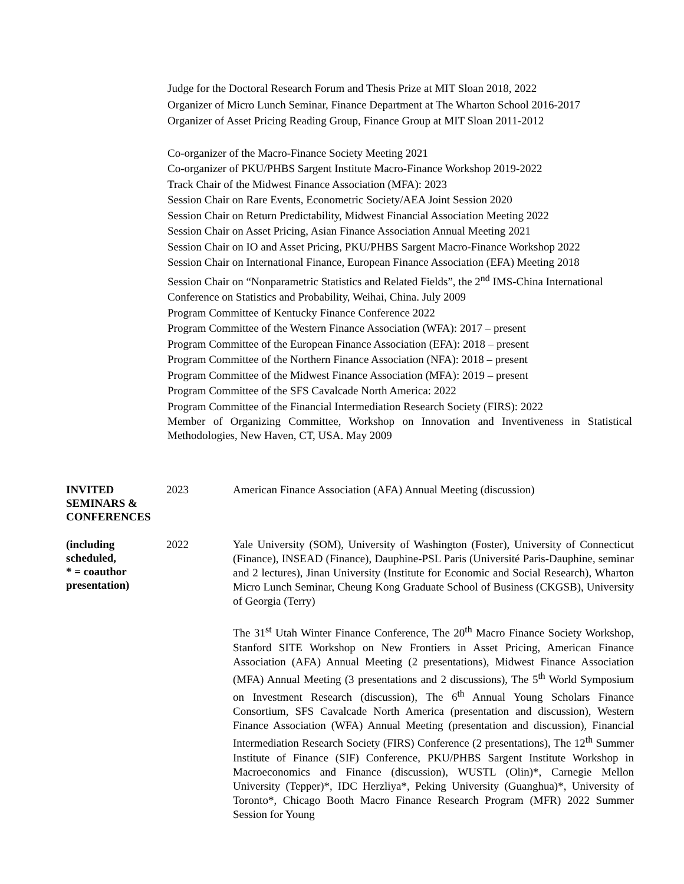Judge for the Doctoral Research Forum and Thesis Prize at MIT Sloan 2018, 2022
Organizer of Micro Lunch Seminar, Finance Department at The Wharton School 2016-2017
Organizer of Asset Pricing Reading Group, Finance Group at MIT Sloan 2011-2012
Co-organizer of the Macro-Finance Society Meeting 2021
Co-organizer of PKU/PHBS Sargent Institute Macro-Finance Workshop 2019-2022
Track Chair of the Midwest Finance Association (MFA): 2023
Session Chair on Rare Events, Econometric Society/AEA Joint Session 2020
Session Chair on Return Predictability, Midwest Financial Association Meeting 2022
Session Chair on Asset Pricing, Asian Finance Association Annual Meeting 2021
Session Chair on IO and Asset Pricing, PKU/PHBS Sargent Macro-Finance Workshop 2022
Session Chair on International Finance, European Finance Association (EFA) Meeting 2018
Session Chair on “Nonparametric Statistics and Related Fields”, the 2<sup>nd</sup> IMS-China International Conference on Statistics and Probability, Weihai, China. July 2009
Program Committee of Kentucky Finance Conference 2022
Program Committee of the Western Finance Association (WFA): 2017 – present
Program Committee of the European Finance Association (EFA): 2018 – present
Program Committee of the Northern Finance Association (NFA): 2018 – present
Program Committee of the Midwest Finance Association (MFA): 2019 – present
Program Committee of the SFS Cavalcade North America: 2022
Program Committee of the Financial Intermediation Research Society (FIRS): 2022
Member of Organizing Committee, Workshop on Innovation and Inventiveness in Statistical Methodologies, New Haven, CT, USA. May 2009
INVITED
SEMINARS &
CONFERENCES
2023 American Finance Association (AFA) Annual Meeting (discussion)
(including
scheduled,
* = coauthor
presentation)
2022 Yale University (SOM), University of Washington (Foster), University of Connecticut (Finance), INSEAD (Finance), Dauphine-PSL Paris (Université Paris-Dauphine, seminar and 2 lectures), Jinan University (Institute for Economic and Social Research), Wharton Micro Lunch Seminar, Cheung Kong Graduate School of Business (CKGSB), University of Georgia (Terry)
The 31<sup>st</sup> Utah Winter Finance Conference, The 20<sup>th</sup> Macro Finance Society Workshop, Stanford SITE Workshop on New Frontiers in Asset Pricing, American Finance Association (AFA) Annual Meeting (2 presentations), Midwest Finance Association (MFA) Annual Meeting (3 presentations and 2 discussions), The 5<sup>th</sup> World Symposium on Investment Research (discussion), The 6<sup>th</sup> Annual Young Scholars Finance Consortium, SFS Cavalcade North America (presentation and discussion), Western Finance Association (WFA) Annual Meeting (presentation and discussion), Financial Intermediation Research Society (FIRS) Conference (2 presentations), The 12<sup>th</sup> Summer Institute of Finance (SIF) Conference, PKU/PHBS Sargent Institute Workshop in Macroeconomics and Finance (discussion), WUSTL (Olin)*, Carnegie Mellon University (Tepper)*, IDC Herzliya*, Peking University (Guanghua)*, University of Toronto*, Chicago Booth Macro Finance Research Program (MFR) 2022 Summer Session for Young